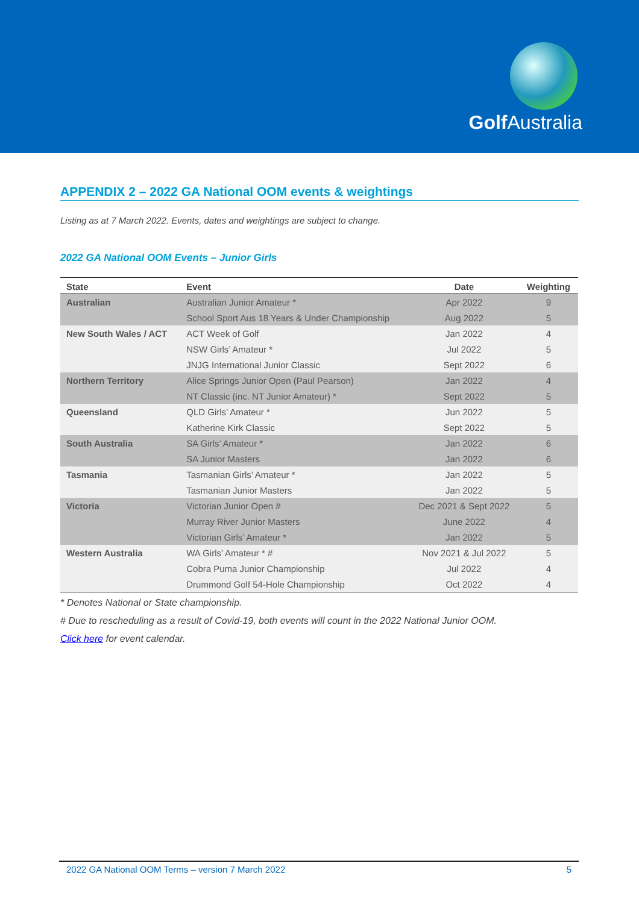Golf Australia
APPENDIX 2 – 2022 GA National OOM events & weightings
Listing as at 7 March 2022. Events, dates and weightings are subject to change.
2022 GA National OOM Events – Junior Girls
| State | Event | Date | Weighting |
| --- | --- | --- | --- |
| Australian | Australian Junior Amateur * | Apr 2022 | 9 |
| | School Sport Aus 18 Years & Under Championship | Aug 2022 | 5 |
| New South Wales / ACT | ACT Week of Golf | Jan 2022 | 4 |
| | NSW Girls’ Amateur * | Jul 2022 | 5 |
| | JNJG International Junior Classic | Sept 2022 | 6 |
| Northern Territory | Alice Springs Junior Open (Paul Pearson) | Jan 2022 | 4 |
| | NT Classic (inc. NT Junior Amateur) * | Sept 2022 | 5 |
| Queensland | QLD Girls’ Amateur * | Jun 2022 | 5 |
| | Katherine Kirk Classic | Sept 2022 | 5 |
| South Australia | SA Girls’ Amateur * | Jan 2022 | 6 |
| | SA Junior Masters | Jan 2022 | 6 |
| Tasmania | Tasmanian Girls’ Amateur * | Jan 2022 | 5 |
| | Tasmanian Junior Masters | Jan 2022 | 5 |
| Victoria | Victorian Junior Open # | Dec 2021 & Sept 2022 | 5 |
| | Murray River Junior Masters | June 2022 | 4 |
| | Victorian Girls’ Amateur * | Jan 2022 | 5 |
| Western Australia | WA Girls’ Amateur * # | Nov 2021 & Jul 2022 | 5 |
| | Cobra Puma Junior Championship | Jul 2022 | 4 |
| | Drummond Golf 54-Hole Championship | Oct 2022 | 4 |
* Denotes National or State championship.
# Due to rescheduling as a result of Covid-19, both events will count in the 2022 National Junior OOM.
Click here for event calendar.
2022 GA National OOM Terms – version 7 March 2022 5